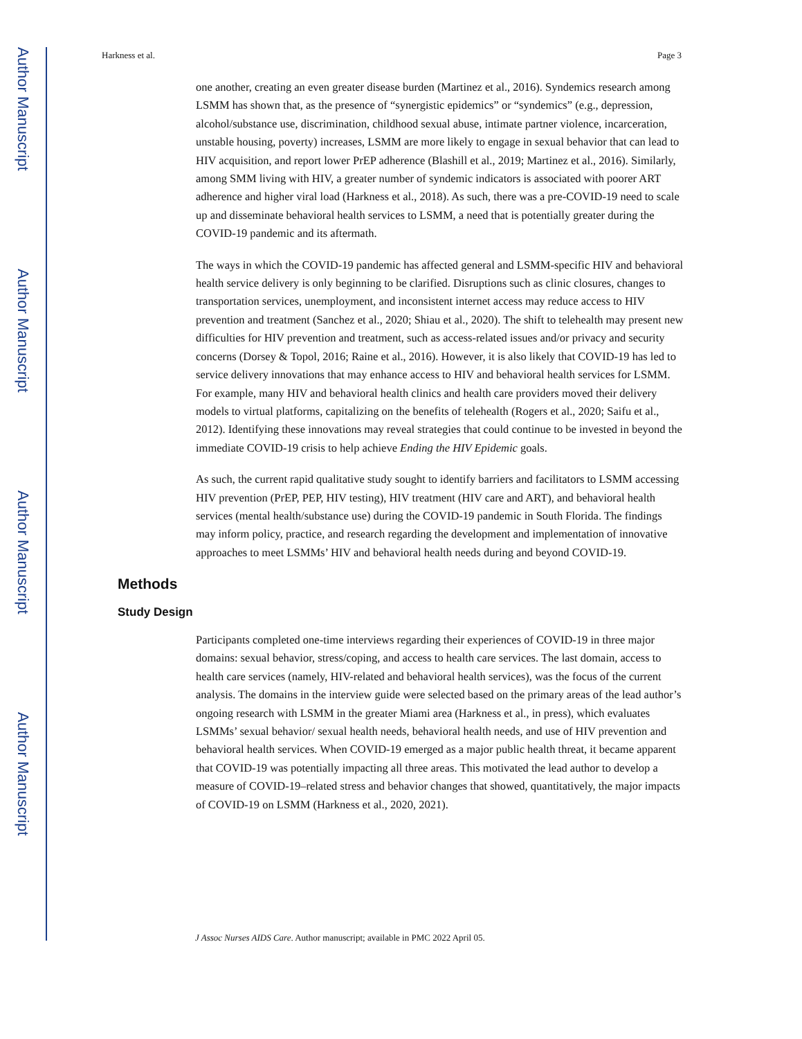Author Manuscript
Author Manuscript
Author Manuscript
Author Manuscript
Harkness et al. Page 3
one another, creating an even greater disease burden (Martinez et al., 2016). Syndemics research among LSMM has shown that, as the presence of “synergistic epidemics” or “syndemics” (e.g., depression, alcohol/substance use, discrimination, childhood sexual abuse, intimate partner violence, incarceration, unstable housing, poverty) increases, LSMM are more likely to engage in sexual behavior that can lead to HIV acquisition, and report lower PrEP adherence (Blashill et al., 2019; Martinez et al., 2016). Similarly, among SMM living with HIV, a greater number of syndemic indicators is associated with poorer ART adherence and higher viral load (Harkness et al., 2018). As such, there was a pre-COVID-19 need to scale up and disseminate behavioral health services to LSMM, a need that is potentially greater during the COVID-19 pandemic and its aftermath.
The ways in which the COVID-19 pandemic has affected general and LSMM-specific HIV and behavioral health service delivery is only beginning to be clarified. Disruptions such as clinic closures, changes to transportation services, unemployment, and inconsistent internet access may reduce access to HIV prevention and treatment (Sanchez et al., 2020; Shiau et al., 2020). The shift to telehealth may present new difficulties for HIV prevention and treatment, such as access-related issues and/or privacy and security concerns (Dorsey & Topol, 2016; Raine et al., 2016). However, it is also likely that COVID-19 has led to service delivery innovations that may enhance access to HIV and behavioral health services for LSMM. For example, many HIV and behavioral health clinics and health care providers moved their delivery models to virtual platforms, capitalizing on the benefits of telehealth (Rogers et al., 2020; Saifu et al., 2012). Identifying these innovations may reveal strategies that could continue to be invested in beyond the immediate COVID-19 crisis to help achieve Ending the HIV Epidemic goals.
As such, the current rapid qualitative study sought to identify barriers and facilitators to LSMM accessing HIV prevention (PrEP, PEP, HIV testing), HIV treatment (HIV care and ART), and behavioral health services (mental health/substance use) during the COVID-19 pandemic in South Florida. The findings may inform policy, practice, and research regarding the development and implementation of innovative approaches to meet LSMMs’ HIV and behavioral health needs during and beyond COVID-19.
Methods
Study Design
Participants completed one-time interviews regarding their experiences of COVID-19 in three major domains: sexual behavior, stress/coping, and access to health care services. The last domain, access to health care services (namely, HIV-related and behavioral health services), was the focus of the current analysis. The domains in the interview guide were selected based on the primary areas of the lead author’s ongoing research with LSMM in the greater Miami area (Harkness et al., in press), which evaluates LSMMs’ sexual behavior/ sexual health needs, behavioral health needs, and use of HIV prevention and behavioral health services. When COVID-19 emerged as a major public health threat, it became apparent that COVID-19 was potentially impacting all three areas. This motivated the lead author to develop a measure of COVID-19–related stress and behavior changes that showed, quantitatively, the major impacts of COVID-19 on LSMM (Harkness et al., 2020, 2021).
J Assoc Nurses AIDS Care. Author manuscript; available in PMC 2022 April 05.